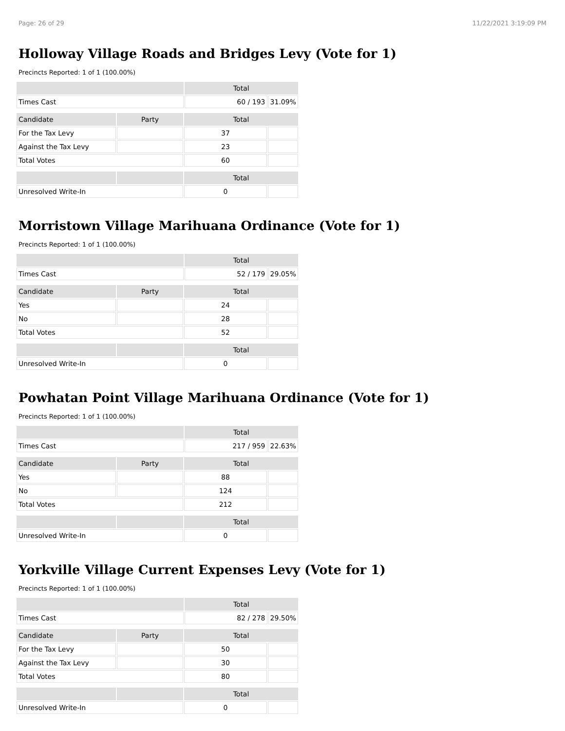Page: 26 of 29 11/22/2021 3:19:09 PM
Holloway Village Roads and Bridges Levy (Vote for 1)
Precincts Reported: 1 of 1 (100.00%)
| | Total | |
| --- | --- | --- |
| Times Cast | 60 / 193 | 31.09% |
| Candidate | Party | Total | |
| --- | --- | --- | --- |
| For the Tax Levy | | 37 | |
| Against the Tax Levy | | 23 | |
| Total Votes | | 60 | |
| | | Total | |
| --- | --- | --- | --- |
| Unresolved Write-In | | 0 | |
Morristown Village Marihuana Ordinance (Vote for 1)
Precincts Reported: 1 of 1 (100.00%)
| | Total | |
| --- | --- | --- |
| Times Cast | 52 / 179 | 29.05% |
| Candidate | Party | Total | |
| --- | --- | --- | --- |
| Yes | | 24 | |
| No | | 28 | |
| Total Votes | | 52 | |
| | | Total | |
| --- | --- | --- | --- |
| Unresolved Write-In | | 0 | |
Powhatan Point Village Marihuana Ordinance (Vote for 1)
Precincts Reported: 1 of 1 (100.00%)
| | Total | |
| --- | --- | --- |
| Times Cast | 217 / 959 | 22.63% |
| Candidate | Party | Total | |
| --- | --- | --- | --- |
| Yes | | 88 | |
| No | | 124 | |
| Total Votes | | 212 | |
| | | Total | |
| --- | --- | --- | --- |
| Unresolved Write-In | | 0 | |
Yorkville Village Current Expenses Levy (Vote for 1)
Precincts Reported: 1 of 1 (100.00%)
| | Total | |
| --- | --- | --- |
| Times Cast | 82 / 278 | 29.50% |
| Candidate | Party | Total | |
| --- | --- | --- | --- |
| For the Tax Levy | | 50 | |
| Against the Tax Levy | | 30 | |
| Total Votes | | 80 | |
| | | Total | |
| --- | --- | --- | --- |
| Unresolved Write-In | | 0 | |